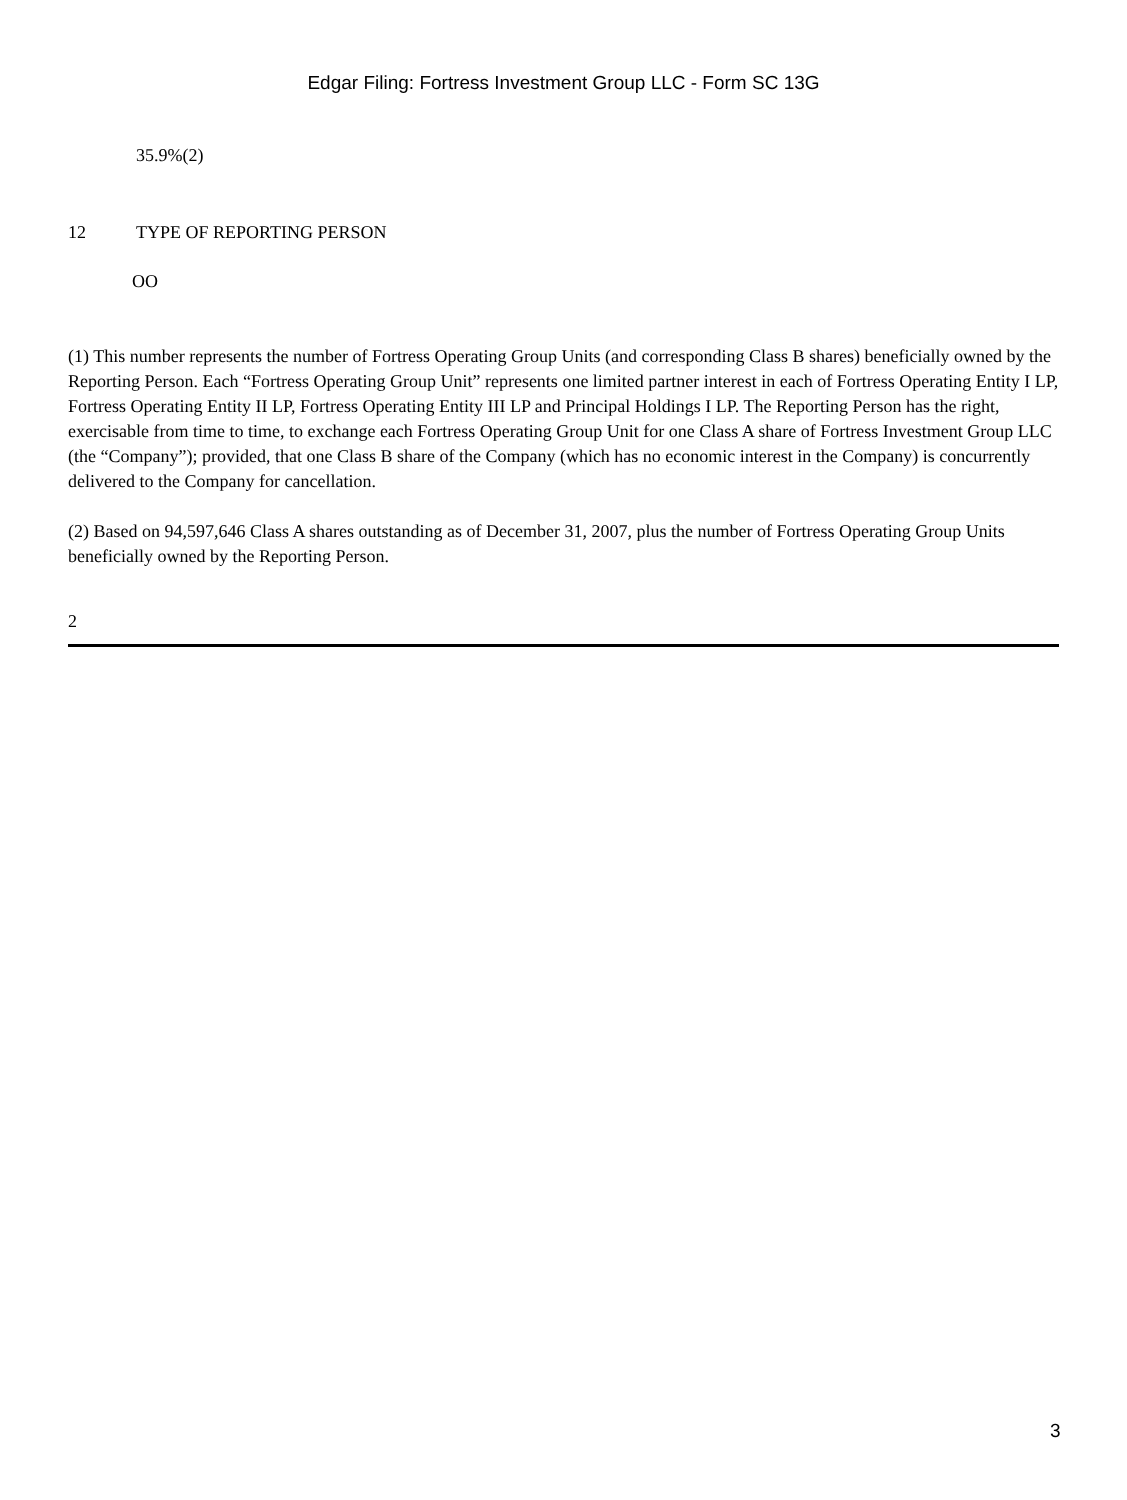Edgar Filing: Fortress Investment Group LLC - Form SC 13G
35.9%(2)
12 TYPE OF REPORTING PERSON
OO
(1) This number represents the number of Fortress Operating Group Units (and corresponding Class B shares) beneficially owned by the Reporting Person. Each “Fortress Operating Group Unit” represents one limited partner interest in each of Fortress Operating Entity I LP, Fortress Operating Entity II LP, Fortress Operating Entity III LP and Principal Holdings I LP. The Reporting Person has the right, exercisable from time to time, to exchange each Fortress Operating Group Unit for one Class A share of Fortress Investment Group LLC (the “Company”); provided, that one Class B share of the Company (which has no economic interest in the Company) is concurrently delivered to the Company for cancellation.
(2) Based on 94,597,646 Class A shares outstanding as of December 31, 2007, plus the number of Fortress Operating Group Units beneficially owned by the Reporting Person.
2
3